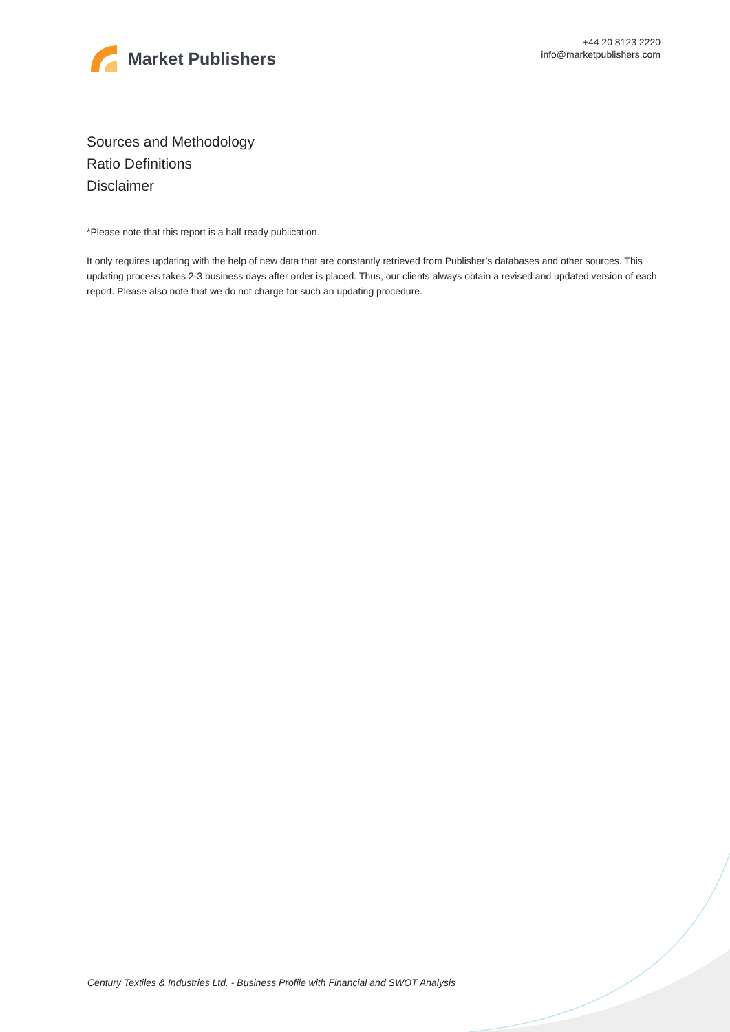Market Publishers
+44 20 8123 2220
info@marketpublishers.com
Sources and Methodology
Ratio Definitions
Disclaimer
*Please note that this report is a half ready publication.
It only requires updating with the help of new data that are constantly retrieved from Publisher’s databases and other sources. This updating process takes 2-3 business days after order is placed. Thus, our clients always obtain a revised and updated version of each report. Please also note that we do not charge for such an updating procedure.
Century Textiles & Industries Ltd. - Business Profile with Financial and SWOT Analysis